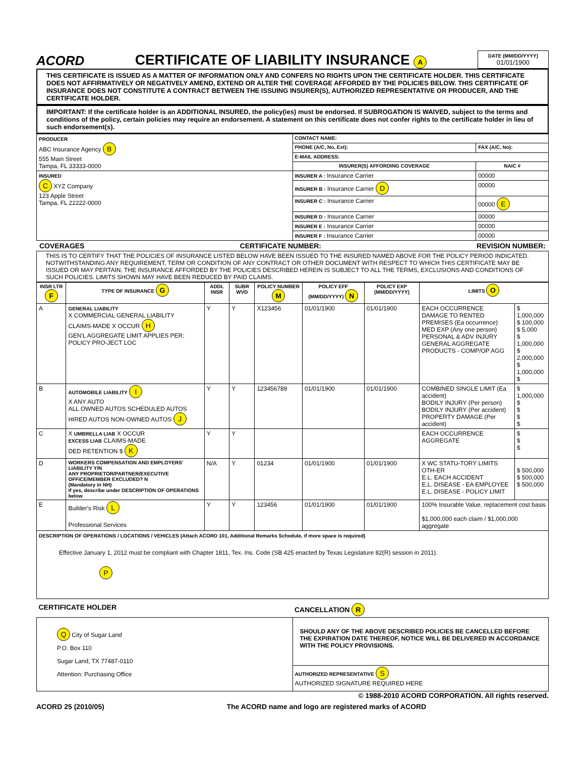ACORD CERTIFICATE OF LIABILITY INSURANCE A
DATE (MM/DD/YYYY)
01/01/1900
THIS CERTIFICATE IS ISSUED AS A MATTER OF INFORMATION ONLY AND CONFERS NO RIGHTS UPON THE CERTIFICATE HOLDER. THIS CERTIFICATE DOES NOT AFFIRMATIVELY OR NEGATIVELY AMEND, EXTEND OR ALTER THE COVERAGE AFFORDED BY THE POLICIES BELOW. THIS CERTIFICATE OF INSURANCE DOES NOT CONSTITUTE A CONTRACT BETWEEN THE ISSUING INSURER(S), AUTHORIZED REPRESENTATIVE OR PRODUCER, AND THE CERTIFICATE HOLDER.
IMPORTANT: If the certificate holder is an ADDITIONAL INSURED, the policy(ies) must be endorsed. If SUBROGATION IS WAIVED, subject to the terms and conditions of the policy, certain policies may require an endorsement. A statement on this certificate does not confer rights to the certificate holder in lieu of such endorsement(s).
| PRODUCER ABC Insurance Agency B 555 Main Street Tampa, FL 33333-0000 | CONTACT NAME: | |
| | PHONE (A/C, No, Ext): | FAX (A/C, No): |
| | E-MAIL ADDRESS: | |
| | INSURER(S) AFFORDING COVERAGE | NAIC # |
| INSURED C XYZ Company 123 Apple Street Tampa, FL 22222-0000 | INSURER A : Insurance Carrier | 00000 |
| | INSURER B : Insurance Carrier D | 00000 |
| | INSURER C : Insurance Carrier | 00000 E |
| | INSURER D : Insurance Carrier | 00000 |
| | INSURER E : Insurance Carrier | 00000 |
| | INSURER F : Insurance Carrier | 00000 |
COVERAGES CERTIFICATE NUMBER: REVISION NUMBER:
THIS IS TO CERTIFY THAT THE POLICIES OF INSURANCE LISTED BELOW HAVE BEEN ISSUED TO THE INSURED NAMED ABOVE FOR THE POLICY PERIOD INDICATED. NOTWITHSTANDING ANY REQUIREMENT, TERM OR CONDITION OF ANY CONTRACT OR OTHER DOCUMENT WITH RESPECT TO WHICH THIS CERTIFICATE MAY BE ISSUED OR MAY PERTAIN, THE INSURANCE AFFORDED BY THE POLICIES DESCRIBED HEREIN IS SUBJECT TO ALL THE TERMS, EXCLUSIONS AND CONDITIONS OF SUCH POLICIES. LIMITS SHOWN MAY HAVE BEEN REDUCED BY PAID CLAIMS.
| INSR LTR F | TYPE OF INSURANCE G | ADDL INSR | SUBR WVD | POLICY NUMBER M | POLICY EFF (MM/DD/YYYY) N | POLICY EXP (MM/DD/YYYY) | LIMITS O | |
| --- | --- | --- | --- | --- | --- | --- | --- | --- |
| A | GENERAL LIABILITY X COMMERCIAL GENERAL LIABILITY CLAIMS-MADE X OCCUR H GEN'L AGGREGATE LIMIT APPLIES PER: POLICY PRO-JECT LOC | Y | Y | X123456 | 01/01/1900 | 01/01/1900 | EACH OCCURRENCE DAMAGE TO RENTED PREMISES (Ea occurrence) MED EXP (Any one person) PERSONAL & ADV INJURY GENERAL AGGREGATE PRODUCTS - COMP/OP AGG | $ 1,000,000 $ 100,000 $ 5,000 $ 1,000,000 $ 2,000,000 $ 1,000,000 $ |
| B | AUTOMOBILE LIABILITY I X ANY AUTO ALL OWNED AUTOS SCHEDULED AUTOS HIRED AUTOS NON-OWNED AUTOS J | Y | Y | 123456789 | 01/01/1900 | 01/01/1900 | COMBINED SINGLE LIMIT (Ea accident) BODILY INJURY (Per person) BODILY INJURY (Per accident) PROPERTY DAMAGE (Per accident) | $ 1,000,000 $ $ $ $ |
| C | X UMBRELLA LIAB X OCCUR EXCESS LIAB CLAIMS-MADE DED RETENTION $ K | Y | Y | | | | EACH OCCURRENCE AGGREGATE | $ $ $ |
| D | WORKERS COMPENSATION AND EMPLOYERS' LIABILITY Y/N ANY PROPRIETOR/PARTNER/EXECUTIVE OFFICE/MEMBER EXCLUDED? N (Mandatory in NH) If yes, describe under DESCRIPTION OF OPERATIONS below | N/A | Y | 01234 | 01/01/1900 | 01/01/1900 | X WC STATU-TORY LIMITS OTH-ER E.L. EACH ACCIDENT E.L. DISEASE - EA EMPLOYEE E.L. DISEASE - POLICY LIMIT | $ 500,000 $ 500,000 $ 500,000 |
| E | Builder's Risk L Professional Services | Y | Y | 123456 | 01/01/1900 | 01/01/1900 | 100% Insurable Value, replacement cost basis $1,000,000 each claim / $1,000,000 aggregate | |
| DESCRIPTION OF OPERATIONS / LOCATIONS / VEHICLES (Attach ACORD 101, Additional Remarks Schedule, if more space is required) Effective January 1, 2012 must be compliant with Chapter 1811, Tex. Ins. Code (SB 425 enacted by Texas Legislature 82(R) session in 2011). P | | | | | | | | |
| CERTIFICATE HOLDER | CANCELLATION R |
| --- | --- |
| Q City of Sugar Land P.O. Box 110 Sugar Land, TX 77487-0110 Attention: Purchasing Office | SHOULD ANY OF THE ABOVE DESCRIBED POLICIES BE CANCELLED BEFORE THE EXPIRATION DATE THEREOF, NOTICE WILL BE DELIVERED IN ACCORDANCE WITH THE POLICY PROVISIONS. |
| | AUTHORIZED REPRESENTATIVE S AUTHORIZED SIGNATURE REQUIRED HERE |
© 1988-2010 ACORD CORPORATION. All rights reserved.
ACORD 25 (2010/05) The ACORD name and logo are registered marks of ACORD